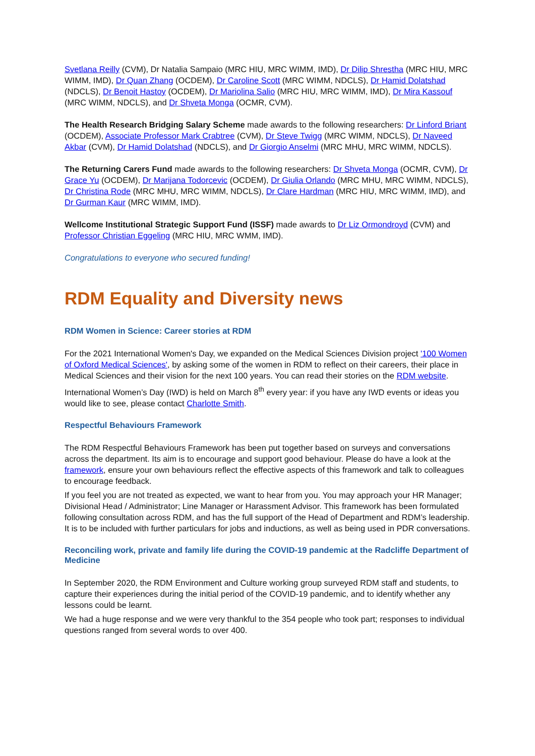Svetlana Reilly (CVM), Dr Natalia Sampaio (MRC HIU, MRC WIMM, IMD), Dr Dilip Shrestha (MRC HIU, MRC WIMM, IMD), Dr Quan Zhang (OCDEM), Dr Caroline Scott (MRC WIMM, NDCLS), Dr Hamid Dolatshad (NDCLS), Dr Benoit Hastoy (OCDEM), Dr Mariolina Salio (MRC HIU, MRC WIMM, IMD), Dr Mira Kassouf (MRC WIMM, NDCLS), and Dr Shveta Monga (OCMR, CVM).
The Health Research Bridging Salary Scheme made awards to the following researchers: Dr Linford Briant (OCDEM), Associate Professor Mark Crabtree (CVM), Dr Steve Twigg (MRC WIMM, NDCLS), Dr Naveed Akbar (CVM), Dr Hamid Dolatshad (NDCLS), and Dr Giorgio Anselmi (MRC MHU, MRC WIMM, NDCLS).
The Returning Carers Fund made awards to the following researchers: Dr Shveta Monga (OCMR, CVM), Dr Grace Yu (OCDEM), Dr Marijana Todorcevic (OCDEM), Dr Giulia Orlando (MRC MHU, MRC WIMM, NDCLS), Dr Christina Rode (MRC MHU, MRC WIMM, NDCLS), Dr Clare Hardman (MRC HIU, MRC WIMM, IMD), and Dr Gurman Kaur (MRC WIMM, IMD).
Wellcome Institutional Strategic Support Fund (ISSF) made awards to Dr Liz Ormondroyd (CVM) and Professor Christian Eggeling (MRC HIU, MRC WMM, IMD).
Congratulations to everyone who secured funding!
RDM Equality and Diversity news
RDM Women in Science: Career stories at RDM
For the 2021 International Women's Day, we expanded on the Medical Sciences Division project '100 Women of Oxford Medical Sciences', by asking some of the women in RDM to reflect on their careers, their place in Medical Sciences and their vision for the next 100 years. You can read their stories on the RDM website.
International Women’s Day (IWD) is held on March 8<sup>th</sup> every year: if you have any IWD events or ideas you would like to see, please contact Charlotte Smith.
Respectful Behaviours Framework
The RDM Respectful Behaviours Framework has been put together based on surveys and conversations across the department. Its aim is to encourage and support good behaviour. Please do have a look at the framework, ensure your own behaviours reflect the effective aspects of this framework and talk to colleagues to encourage feedback.
If you feel you are not treated as expected, we want to hear from you. You may approach your HR Manager; Divisional Head / Administrator; Line Manager or Harassment Advisor. This framework has been formulated following consultation across RDM, and has the full support of the Head of Department and RDM’s leadership. It is to be included with further particulars for jobs and inductions, as well as being used in PDR conversations.
Reconciling work, private and family life during the COVID-19 pandemic at the Radcliffe Department of Medicine
In September 2020, the RDM Environment and Culture working group surveyed RDM staff and students, to capture their experiences during the initial period of the COVID-19 pandemic, and to identify whether any lessons could be learnt.
We had a huge response and we were very thankful to the 354 people who took part; responses to individual questions ranged from several words to over 400.